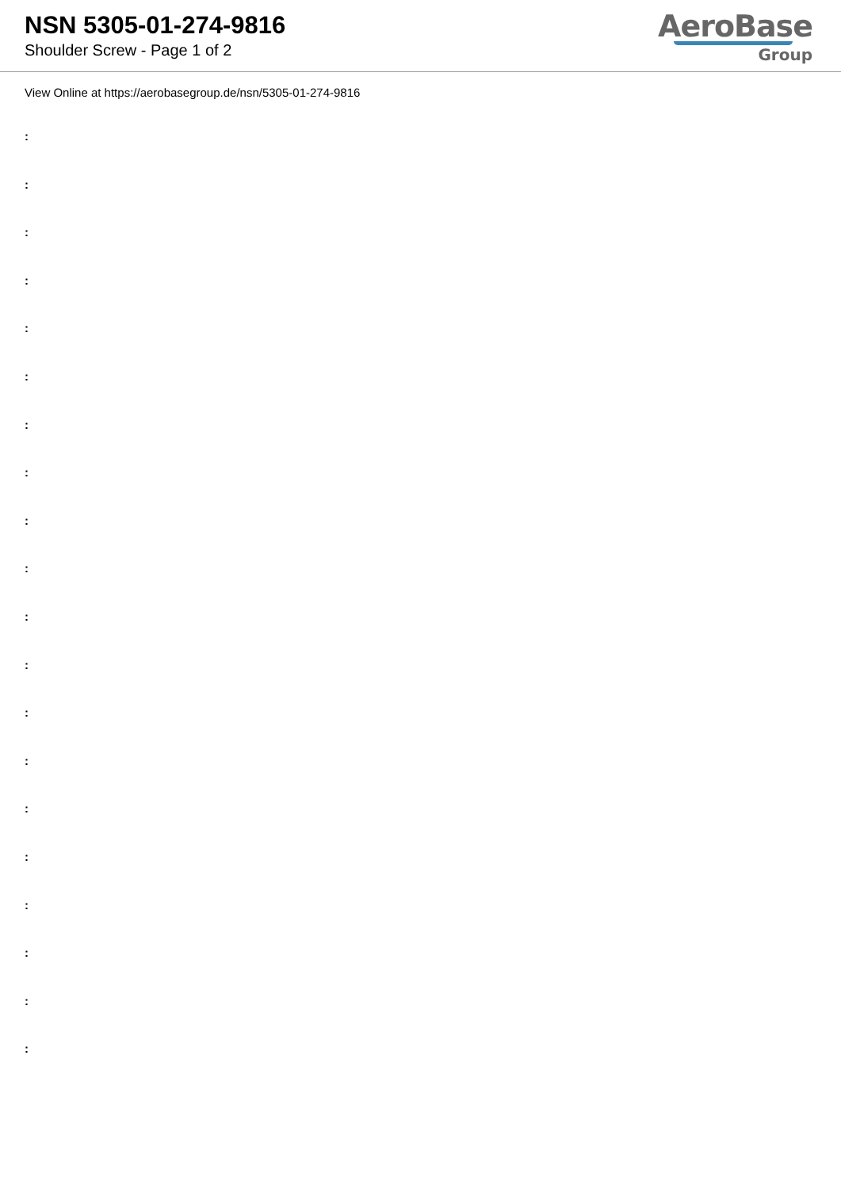NSN 5305-01-274-9816
Shoulder Screw - Page 1 of 2
AeroBase
Group
View Online at https://aerobasegroup.de/nsn/5305-01-274-9816
:
:
:
:
:
:
:
:
:
:
:
:
:
:
:
:
:
:
:
: